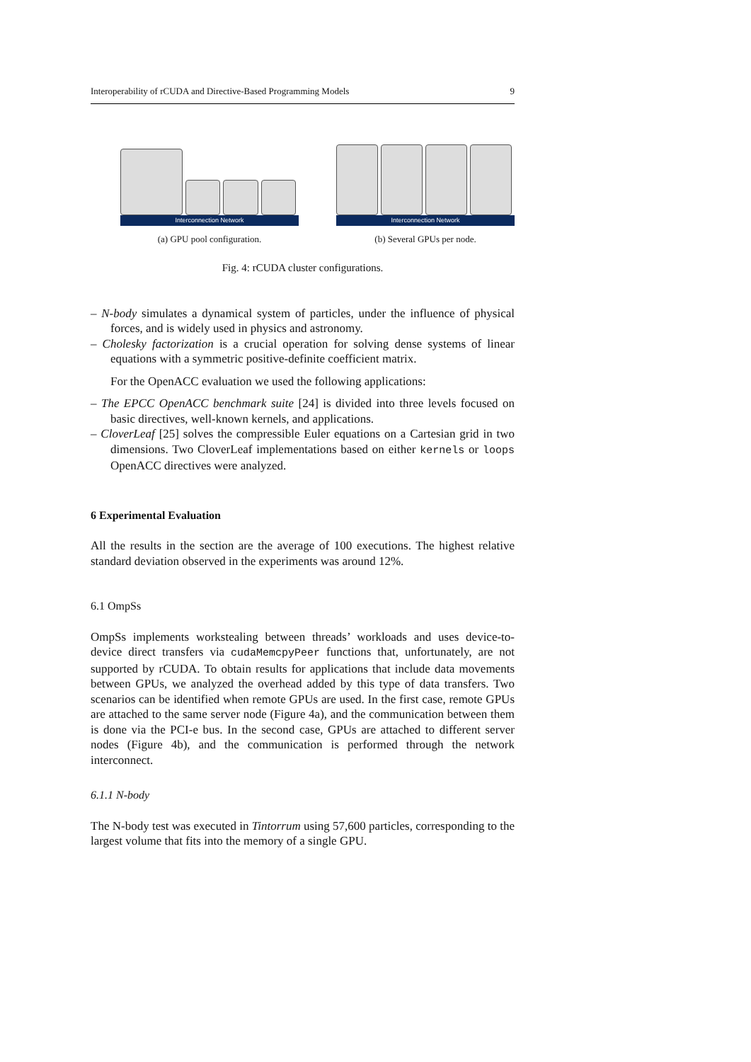Interoperability of rCUDA and Directive-Based Programming Models 9
Interconnection Network
(a) GPU pool configuration.
Interconnection Network
(b) Several GPUs per node.
Fig. 4: rCUDA cluster configurations.
– N-body simulates a dynamical system of particles, under the influence of physical forces, and is widely used in physics and astronomy.
– Cholesky factorization is a crucial operation for solving dense systems of linear equations with a symmetric positive-definite coefficient matrix.
For the OpenACC evaluation we used the following applications:
– The EPCC OpenACC benchmark suite [24] is divided into three levels focused on basic directives, well-known kernels, and applications.
– CloverLeaf [25] solves the compressible Euler equations on a Cartesian grid in two dimensions. Two CloverLeaf implementations based on either kernels or loops OpenACC directives were analyzed.
6 Experimental Evaluation
All the results in the section are the average of 100 executions. The highest relative standard deviation observed in the experiments was around 12%.
6.1 OmpSs
OmpSs implements workstealing between threads’ workloads and uses device-to-device direct transfers via cudaMemcpyPeer functions that, unfortunately, are not supported by rCUDA. To obtain results for applications that include data movements between GPUs, we analyzed the overhead added by this type of data transfers. Two scenarios can be identified when remote GPUs are used. In the first case, remote GPUs are attached to the same server node (Figure 4a), and the communication between them is done via the PCI-e bus. In the second case, GPUs are attached to different server nodes (Figure 4b), and the communication is performed through the network interconnect.
6.1.1 N-body
The N-body test was executed in Tintorrum using 57,600 particles, corresponding to the largest volume that fits into the memory of a single GPU.